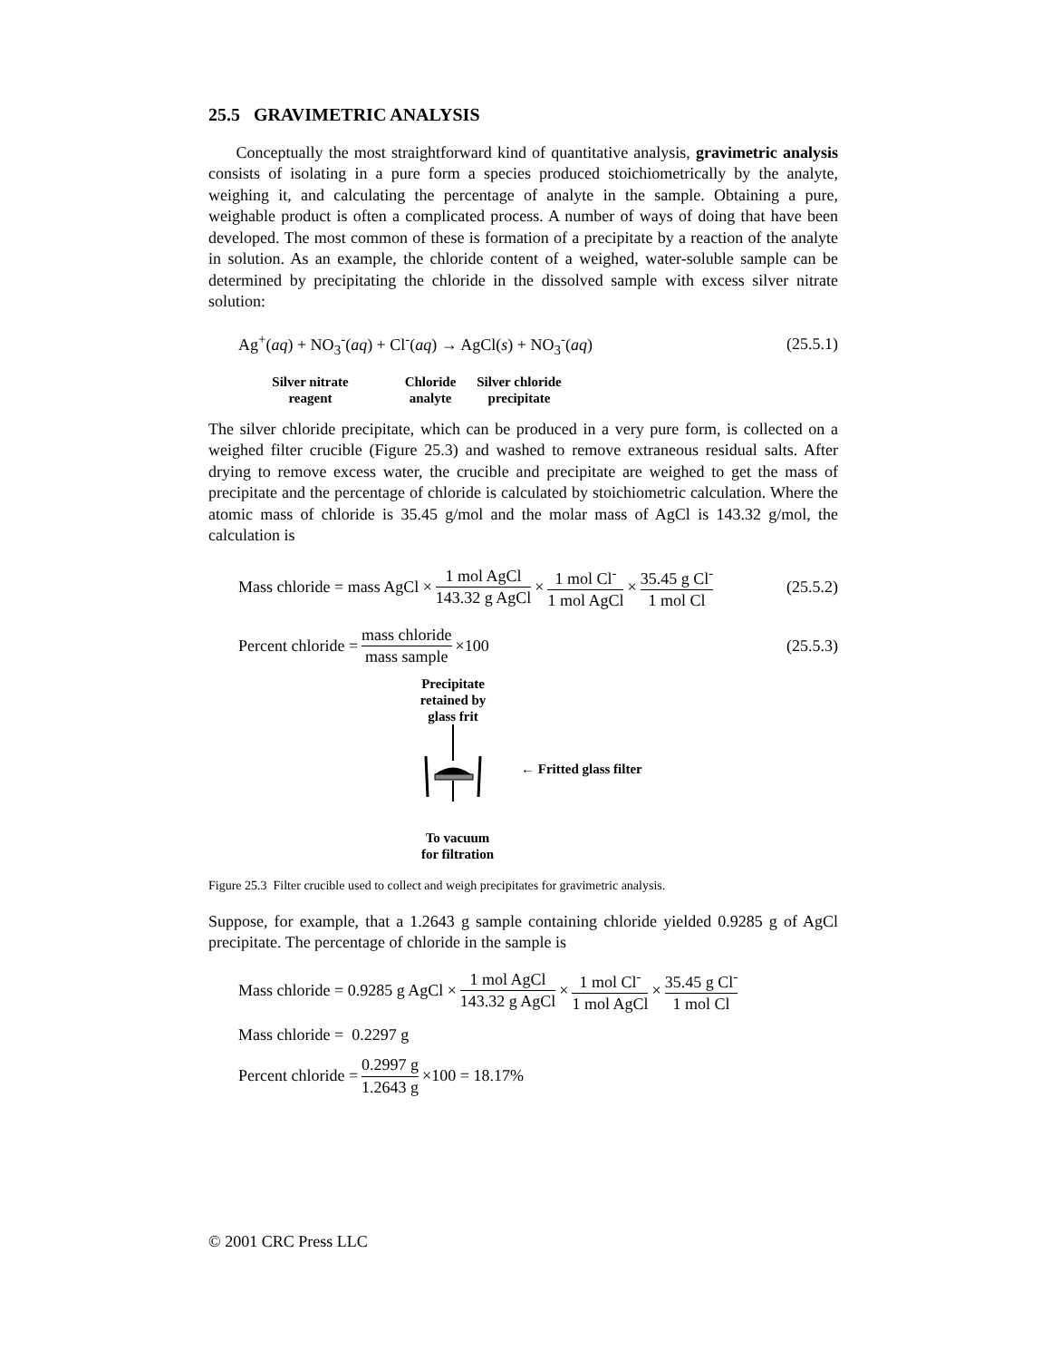25.5 GRAVIMETRIC ANALYSIS
Conceptually the most straightforward kind of quantitative analysis, gravimetric analysis consists of isolating in a pure form a species produced stoichiometrically by the analyte, weighing it, and calculating the percentage of analyte in the sample. Obtaining a pure, weighable product is often a complicated process. A number of ways of doing that have been developed. The most common of these is formation of a precipitate by a reaction of the analyte in solution. As an example, the chloride content of a weighed, water-soluble sample can be determined by precipitating the chloride in the dissolved sample with excess silver nitrate solution:
Ag<sup>+</sup>(aq) + NO<sub>3</sub><sup>-</sup>(aq) + Cl<sup>-</sup>(aq) → AgCl(s) + NO<sub>3</sub><sup>-</sup>(aq) (25.5.1)
Silver nitrate
reagent
Chloride
analyte
Silver chloride
precipitate
The silver chloride precipitate, which can be produced in a very pure form, is collected on a weighed filter crucible (Figure 25.3) and washed to remove extraneous residual salts. After drying to remove excess water, the crucible and precipitate are weighed to get the mass of precipitate and the percentage of chloride is calculated by stoichiometric calculation. Where the atomic mass of chloride is 35.45 g/mol and the molar mass of AgCl is 143.32 g/mol, the calculation is
Mass chloride = mass AgCl × 1 mol AgCl 143.32 g AgCl × 1 mol Cl<sup>-</sup> 1 mol AgCl × 35.45 g Cl<sup>-</sup> 1 mol Cl (25.5.2)
Percent chloride = mass chloride mass sample ×100 (25.5.3)
Precipitate
retained by
glass frit
To vacuum
for filtration
← Fritted glass filter
Figure 25.3 Filter crucible used to collect and weigh precipitates for gravimetric analysis.
Suppose, for example, that a 1.2643 g sample containing chloride yielded 0.9285 g of AgCl precipitate. The percentage of chloride in the sample is
Mass chloride = 0.9285 g AgCl × 1 mol AgCl 143.32 g AgCl × 1 mol Cl<sup>-</sup> 1 mol AgCl × 35.45 g Cl<sup>-</sup> 1 mol Cl
Mass chloride = 0.2297 g
Percent chloride = 0.2997 g 1.2643 g ×100 = 18.17%
© 2001 CRC Press LLC